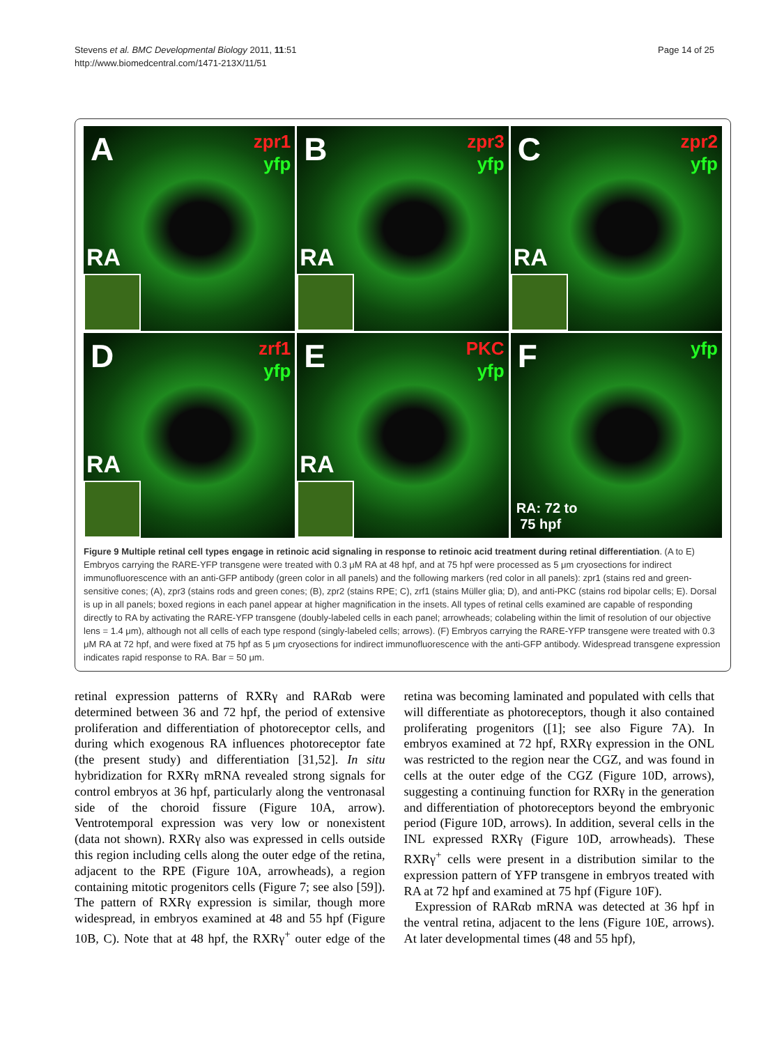Page 14 of 25 Stevens et al. BMC Developmental Biology 2011, 11:51
http://www.biomedcentral.com/1471-213X/11/51
A
zpr1
yfp
RA
B
zpr3
yfp
RA
C
zpr2
yfp
RA
D
zrf1
yfp
RA
E
PKC
yfp
RA
F
yfp
RA: 72 to
75 hpf
Figure 9 Multiple retinal cell types engage in retinoic acid signaling in response to retinoic acid treatment during retinal differentiation. (A to E) Embryos carrying the RARE-YFP transgene were treated with 0.3 μM RA at 48 hpf, and at 75 hpf were processed as 5 μm cryosections for indirect immunofluorescence with an anti-GFP antibody (green color in all panels) and the following markers (red color in all panels): zpr1 (stains red and green-sensitive cones; (A), zpr3 (stains rods and green cones; (B), zpr2 (stains RPE; C), zrf1 (stains Müller glia; D), and anti-PKC (stains rod bipolar cells; E). Dorsal is up in all panels; boxed regions in each panel appear at higher magnification in the insets. All types of retinal cells examined are capable of responding directly to RA by activating the RARE-YFP transgene (doubly-labeled cells in each panel; arrowheads; colabeling within the limit of resolution of our objective lens = 1.4 μm), although not all cells of each type respond (singly-labeled cells; arrows). (F) Embryos carrying the RARE-YFP transgene were treated with 0.3 μM RA at 72 hpf, and were fixed at 75 hpf as 5 μm cryosections for indirect immunofluorescence with the anti-GFP antibody. Widespread transgene expression indicates rapid response to RA. Bar = 50 μm.
retinal expression patterns of RXRγ and RARαb were determined between 36 and 72 hpf, the period of extensive proliferation and differentiation of photoreceptor cells, and during which exogenous RA influences photoreceptor fate (the present study) and differentiation [31,52]. In situ hybridization for RXRγ mRNA revealed strong signals for control embryos at 36 hpf, particularly along the ventronasal side of the choroid fissure (Figure 10A, arrow). Ventrotemporal expression was very low or nonexistent (data not shown). RXRγ also was expressed in cells outside this region including cells along the outer edge of the retina, adjacent to the RPE (Figure 10A, arrowheads), a region containing mitotic progenitors cells (Figure 7; see also [59]). The pattern of RXRγ expression is similar, though more widespread, in embryos examined at 48 and 55 hpf (Figure 10B, C). Note that at 48 hpf, the RXRγ<sup>+</sup> outer edge of the retina was becoming laminated and populated with cells that will differentiate as photoreceptors, though it also contained proliferating progenitors ([1]; see also Figure 7A). In embryos examined at 72 hpf, RXRγ expression in the ONL was restricted to the region near the CGZ, and was found in cells at the outer edge of the CGZ (Figure 10D, arrows), suggesting a continuing function for RXRγ in the generation and differentiation of photoreceptors beyond the embryonic period (Figure 10D, arrows). In addition, several cells in the INL expressed RXRγ (Figure 10D, arrowheads). These RXRγ<sup>+</sup> cells were present in a distribution similar to the expression pattern of YFP transgene in embryos treated with RA at 72 hpf and examined at 75 hpf (Figure 10F).
Expression of RARαb mRNA was detected at 36 hpf in the ventral retina, adjacent to the lens (Figure 10E, arrows). At later developmental times (48 and 55 hpf),